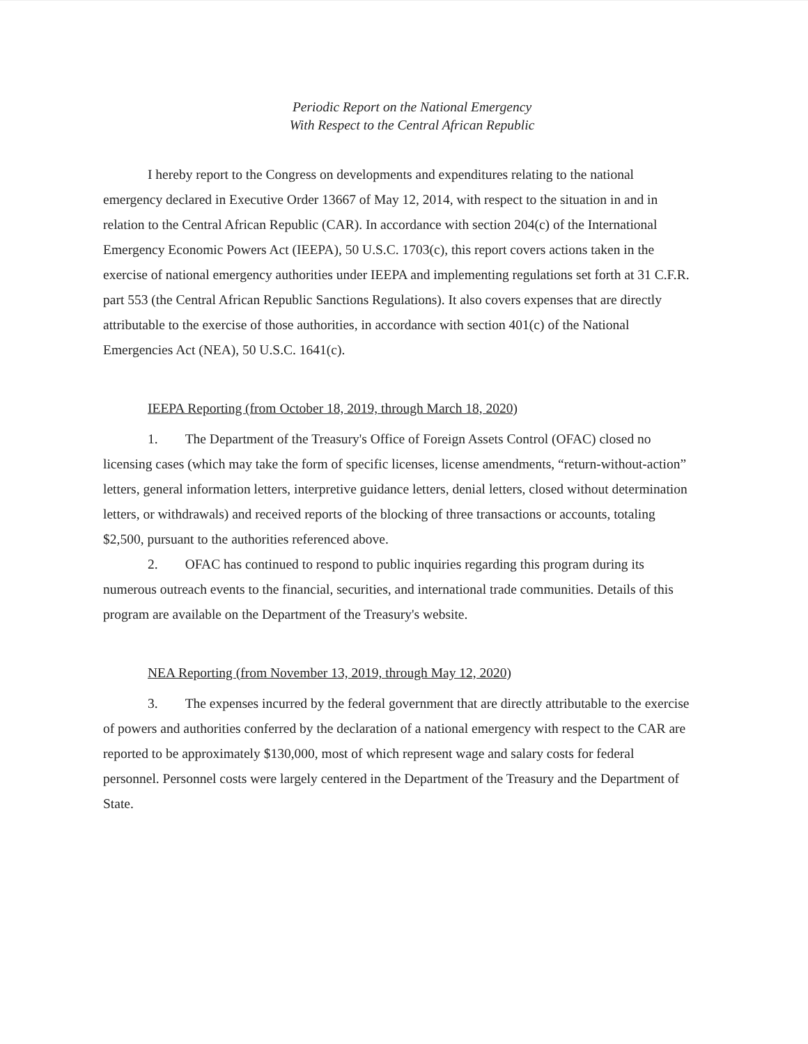Periodic Report on the National Emergency
With Respect to the Central African Republic
I hereby report to the Congress on developments and expenditures relating to the national emergency declared in Executive Order 13667 of May 12, 2014, with respect to the situation in and in relation to the Central African Republic (CAR). In accordance with section 204(c) of the International Emergency Economic Powers Act (IEEPA), 50 U.S.C. 1703(c), this report covers actions taken in the exercise of national emergency authorities under IEEPA and implementing regulations set forth at 31 C.F.R. part 553 (the Central African Republic Sanctions Regulations). It also covers expenses that are directly attributable to the exercise of those authorities, in accordance with section 401(c) of the National Emergencies Act (NEA), 50 U.S.C. 1641(c).
IEEPA Reporting (from October 18, 2019, through March 18, 2020)
1. The Department of the Treasury's Office of Foreign Assets Control (OFAC) closed no licensing cases (which may take the form of specific licenses, license amendments, “return-without-action” letters, general information letters, interpretive guidance letters, denial letters, closed without determination letters, or withdrawals) and received reports of the blocking of three transactions or accounts, totaling $2,500, pursuant to the authorities referenced above.
2. OFAC has continued to respond to public inquiries regarding this program during its numerous outreach events to the financial, securities, and international trade communities. Details of this program are available on the Department of the Treasury's website.
NEA Reporting (from November 13, 2019, through May 12, 2020)
3. The expenses incurred by the federal government that are directly attributable to the exercise of powers and authorities conferred by the declaration of a national emergency with respect to the CAR are reported to be approximately $130,000, most of which represent wage and salary costs for federal personnel. Personnel costs were largely centered in the Department of the Treasury and the Department of State.